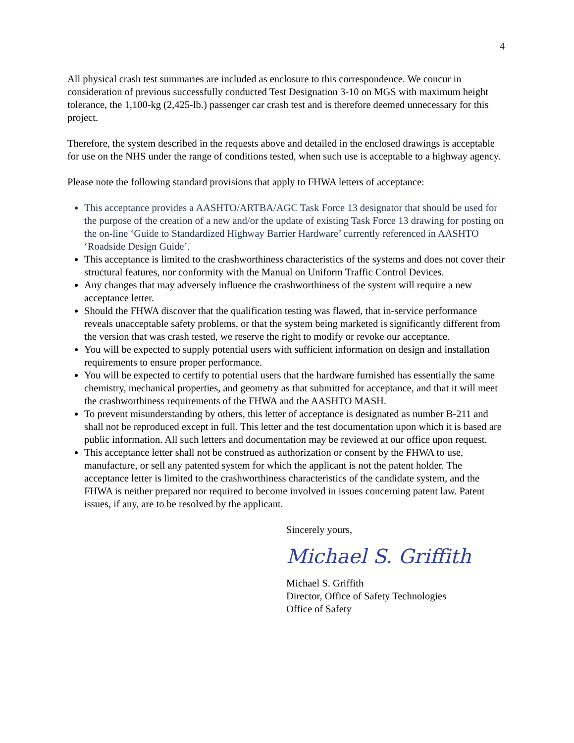4
All physical crash test summaries are included as enclosure to this correspondence. We concur in consideration of previous successfully conducted Test Designation 3-10 on MGS with maximum height tolerance, the 1,100-kg (2,425-lb.) passenger car crash test and is therefore deemed unnecessary for this project.
Therefore, the system described in the requests above and detailed in the enclosed drawings is acceptable for use on the NHS under the range of conditions tested, when such use is acceptable to a highway agency.
Please note the following standard provisions that apply to FHWA letters of acceptance:
This acceptance provides a AASHTO/ARTBA/AGC Task Force 13 designator that should be used for the purpose of the creation of a new and/or the update of existing Task Force 13 drawing for posting on the on-line ‘Guide to Standardized Highway Barrier Hardware’ currently referenced in AASHTO ‘Roadside Design Guide’.
This acceptance is limited to the crashworthiness characteristics of the systems and does not cover their structural features, nor conformity with the Manual on Uniform Traffic Control Devices.
Any changes that may adversely influence the crashworthiness of the system will require a new acceptance letter.
Should the FHWA discover that the qualification testing was flawed, that in-service performance reveals unacceptable safety problems, or that the system being marketed is significantly different from the version that was crash tested, we reserve the right to modify or revoke our acceptance.
You will be expected to supply potential users with sufficient information on design and installation requirements to ensure proper performance.
You will be expected to certify to potential users that the hardware furnished has essentially the same chemistry, mechanical properties, and geometry as that submitted for acceptance, and that it will meet the crashworthiness requirements of the FHWA and the AASHTO MASH.
To prevent misunderstanding by others, this letter of acceptance is designated as number B-211 and shall not be reproduced except in full. This letter and the test documentation upon which it is based are public information. All such letters and documentation may be reviewed at our office upon request.
This acceptance letter shall not be construed as authorization or consent by the FHWA to use, manufacture, or sell any patented system for which the applicant is not the patent holder. The acceptance letter is limited to the crashworthiness characteristics of the candidate system, and the FHWA is neither prepared nor required to become involved in issues concerning patent law. Patent issues, if any, are to be resolved by the applicant.
Sincerely yours,
Michael S. Griffith
Michael S. Griffith
Director, Office of Safety Technologies
Office of Safety